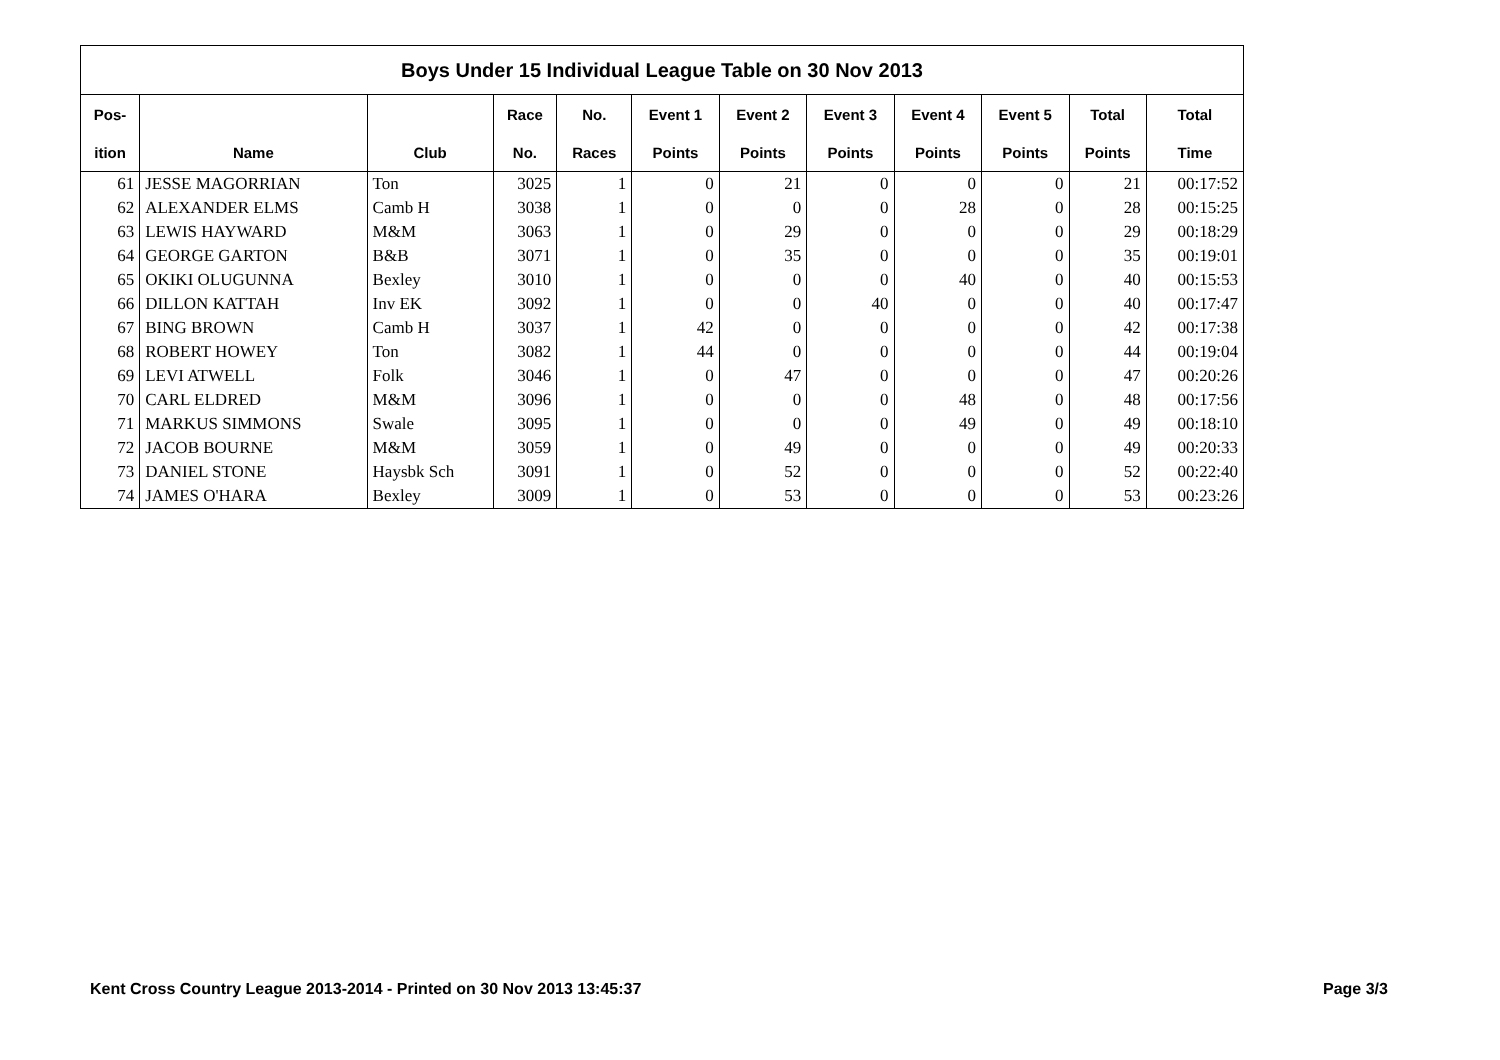| Boys Under 15 Individual League Table on 30 Nov 2013 | | | | | | | | | | | |
| --- | --- | --- | --- | --- | --- | --- | --- | --- | --- | --- | --- |
| Pos- | | | Race | No. | Event 1 | Event 2 | Event 3 | Event 4 | Event 5 | Total | Total |
| ition | Name | Club | No. | Races | Points | Points | Points | Points | Points | Points | Time |
| 61 | JESSE MAGORRIAN | Ton | 3025 | 1 | 0 | 21 | 0 | 0 | 0 | 21 | 00:17:52 |
| 62 | ALEXANDER ELMS | Camb H | 3038 | 1 | 0 | 0 | 0 | 28 | 0 | 28 | 00:15:25 |
| 63 | LEWIS HAYWARD | M&M | 3063 | 1 | 0 | 29 | 0 | 0 | 0 | 29 | 00:18:29 |
| 64 | GEORGE GARTON | B&B | 3071 | 1 | 0 | 35 | 0 | 0 | 0 | 35 | 00:19:01 |
| 65 | OKIKI OLUGUNNA | Bexley | 3010 | 1 | 0 | 0 | 0 | 40 | 0 | 40 | 00:15:53 |
| 66 | DILLON KATTAH | Inv EK | 3092 | 1 | 0 | 0 | 40 | 0 | 0 | 40 | 00:17:47 |
| 67 | BING BROWN | Camb H | 3037 | 1 | 42 | 0 | 0 | 0 | 0 | 42 | 00:17:38 |
| 68 | ROBERT HOWEY | Ton | 3082 | 1 | 44 | 0 | 0 | 0 | 0 | 44 | 00:19:04 |
| 69 | LEVI ATWELL | Folk | 3046 | 1 | 0 | 47 | 0 | 0 | 0 | 47 | 00:20:26 |
| 70 | CARL ELDRED | M&M | 3096 | 1 | 0 | 0 | 0 | 48 | 0 | 48 | 00:17:56 |
| 71 | MARKUS SIMMONS | Swale | 3095 | 1 | 0 | 0 | 0 | 49 | 0 | 49 | 00:18:10 |
| 72 | JACOB BOURNE | M&M | 3059 | 1 | 0 | 49 | 0 | 0 | 0 | 49 | 00:20:33 |
| 73 | DANIEL STONE | Haysbk Sch | 3091 | 1 | 0 | 52 | 0 | 0 | 0 | 52 | 00:22:40 |
| 74 | JAMES O'HARA | Bexley | 3009 | 1 | 0 | 53 | 0 | 0 | 0 | 53 | 00:23:26 |
Kent Cross Country League 2013-2014 - Printed on 30 Nov 2013 13:45:37
Page 3/3